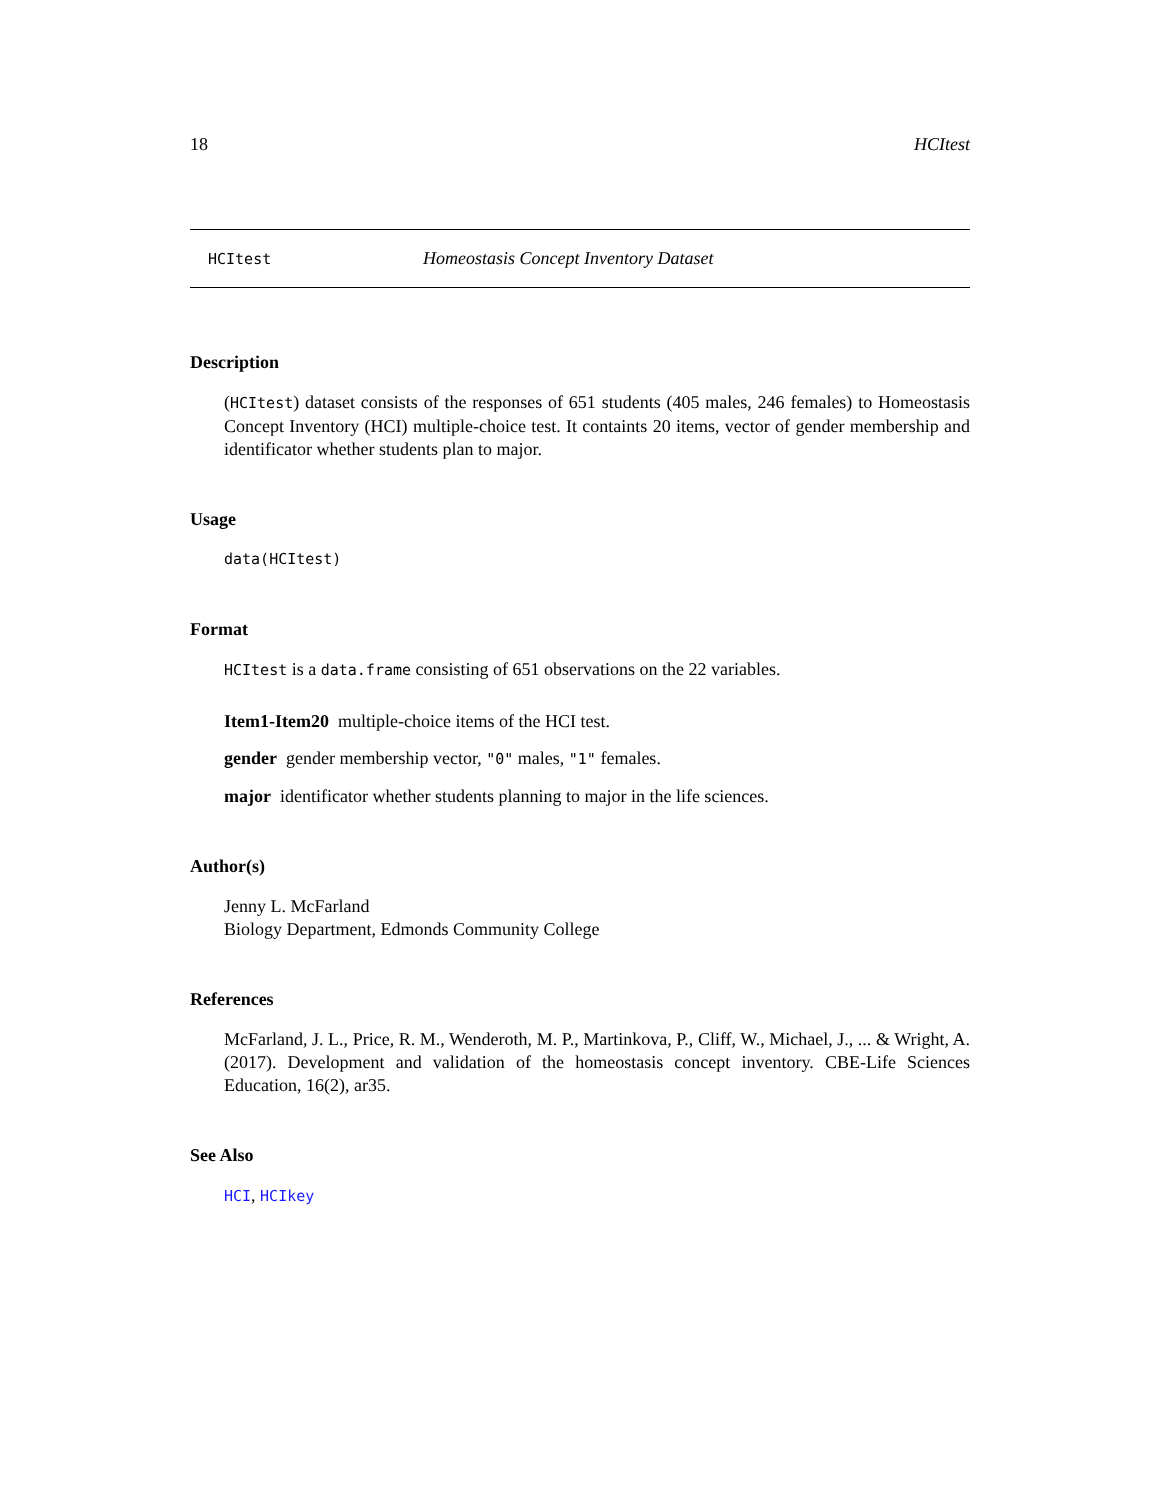18 HCItest
HCItest Homeostasis Concept Inventory Dataset
Description
(HCItest) dataset consists of the responses of 651 students (405 males, 246 females) to Homeostasis Concept Inventory (HCI) multiple-choice test. It containts 20 items, vector of gender membership and identificator whether students plan to major.
Usage
data(HCItest)
Format
HCItest is a data.frame consisting of 651 observations on the 22 variables.
Item1-Item20 multiple-choice items of the HCI test.
gender gender membership vector, "0" males, "1" females.
major identificator whether students planning to major in the life sciences.
Author(s)
Jenny L. McFarland
Biology Department, Edmonds Community College
References
McFarland, J. L., Price, R. M., Wenderoth, M. P., Martinkova, P., Cliff, W., Michael, J., ... & Wright, A. (2017). Development and validation of the homeostasis concept inventory. CBE-Life Sciences Education, 16(2), ar35.
See Also
HCI, HCIkey